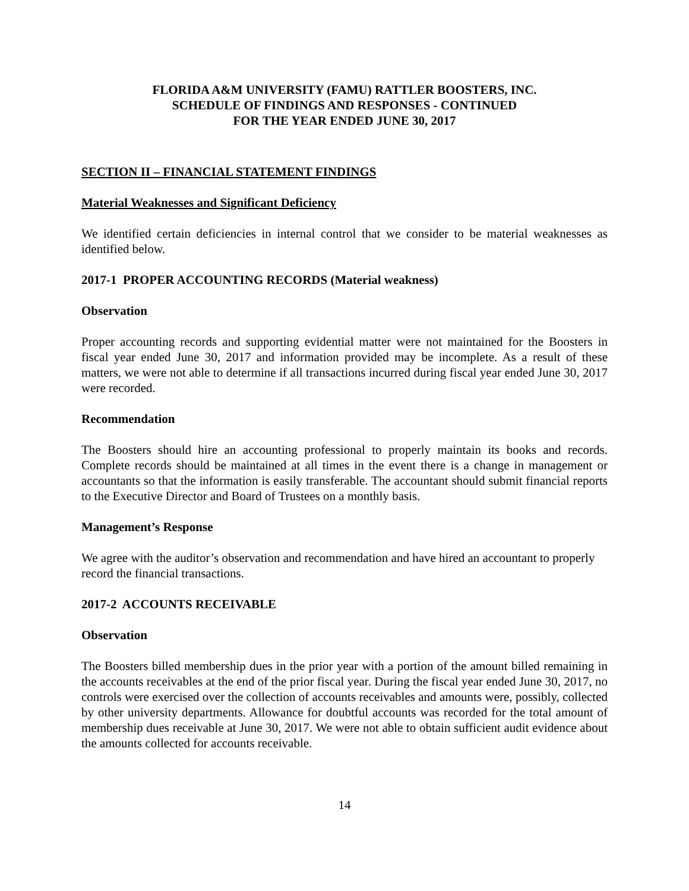FLORIDA A&M UNIVERSITY (FAMU) RATTLER BOOSTERS, INC.
SCHEDULE OF FINDINGS AND RESPONSES - CONTINUED
FOR THE YEAR ENDED JUNE 30, 2017
SECTION II – FINANCIAL STATEMENT FINDINGS
Material Weaknesses and Significant Deficiency
We identified certain deficiencies in internal control that we consider to be material weaknesses as identified below.
2017-1 PROPER ACCOUNTING RECORDS (Material weakness)
Observation
Proper accounting records and supporting evidential matter were not maintained for the Boosters in fiscal year ended June 30, 2017 and information provided may be incomplete. As a result of these matters, we were not able to determine if all transactions incurred during fiscal year ended June 30, 2017 were recorded.
Recommendation
The Boosters should hire an accounting professional to properly maintain its books and records. Complete records should be maintained at all times in the event there is a change in management or accountants so that the information is easily transferable. The accountant should submit financial reports to the Executive Director and Board of Trustees on a monthly basis.
Management’s Response
We agree with the auditor’s observation and recommendation and have hired an accountant to properly record the financial transactions.
2017-2 ACCOUNTS RECEIVABLE
Observation
The Boosters billed membership dues in the prior year with a portion of the amount billed remaining in the accounts receivables at the end of the prior fiscal year. During the fiscal year ended June 30, 2017, no controls were exercised over the collection of accounts receivables and amounts were, possibly, collected by other university departments. Allowance for doubtful accounts was recorded for the total amount of membership dues receivable at June 30, 2017. We were not able to obtain sufficient audit evidence about the amounts collected for accounts receivable.
14